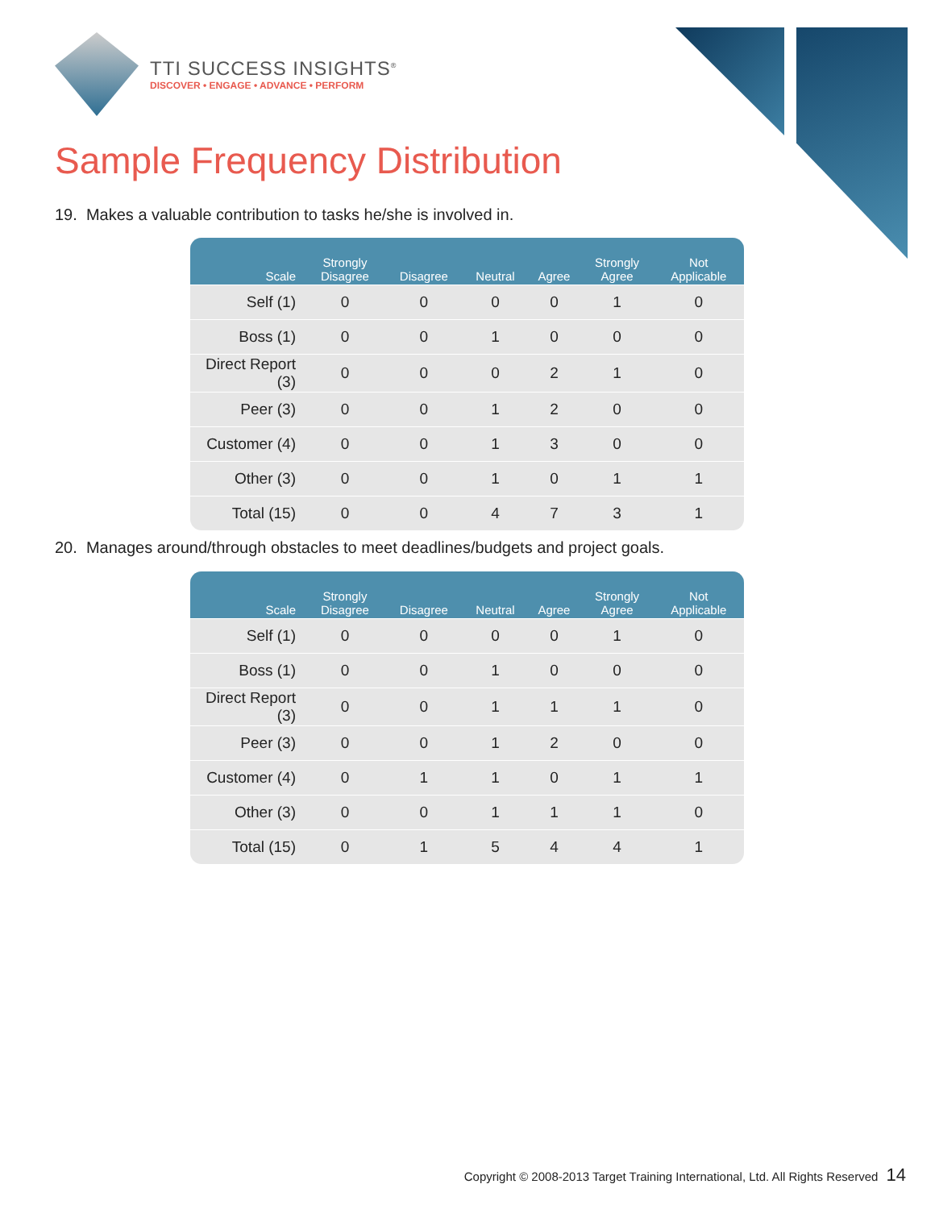TTI SUCCESS INSIGHTS<sup>®</sup>
DISCOVER • ENGAGE • ADVANCE • PERFORM
Sample Frequency Distribution
19. Makes a valuable contribution to tasks he/she is involved in.
| Scale | Strongly Disagree | Disagree | Neutral | Agree | Strongly Agree | Not Applicable |
| --- | --- | --- | --- | --- | --- | --- |
| Self (1) | 0 | 0 | 0 | 0 | 1 | 0 |
| Boss (1) | 0 | 0 | 1 | 0 | 0 | 0 |
| Direct Report (3) | 0 | 0 | 0 | 2 | 1 | 0 |
| Peer (3) | 0 | 0 | 1 | 2 | 0 | 0 |
| Customer (4) | 0 | 0 | 1 | 3 | 0 | 0 |
| Other (3) | 0 | 0 | 1 | 0 | 1 | 1 |
| Total (15) | 0 | 0 | 4 | 7 | 3 | 1 |
20. Manages around/through obstacles to meet deadlines/budgets and project goals.
| Scale | Strongly Disagree | Disagree | Neutral | Agree | Strongly Agree | Not Applicable |
| --- | --- | --- | --- | --- | --- | --- |
| Self (1) | 0 | 0 | 0 | 0 | 1 | 0 |
| Boss (1) | 0 | 0 | 1 | 0 | 0 | 0 |
| Direct Report (3) | 0 | 0 | 1 | 1 | 1 | 0 |
| Peer (3) | 0 | 0 | 1 | 2 | 0 | 0 |
| Customer (4) | 0 | 1 | 1 | 0 | 1 | 1 |
| Other (3) | 0 | 0 | 1 | 1 | 1 | 0 |
| Total (15) | 0 | 1 | 5 | 4 | 4 | 1 |
Copyright © 2008-2013 Target Training International, Ltd. All Rights Reserved 14